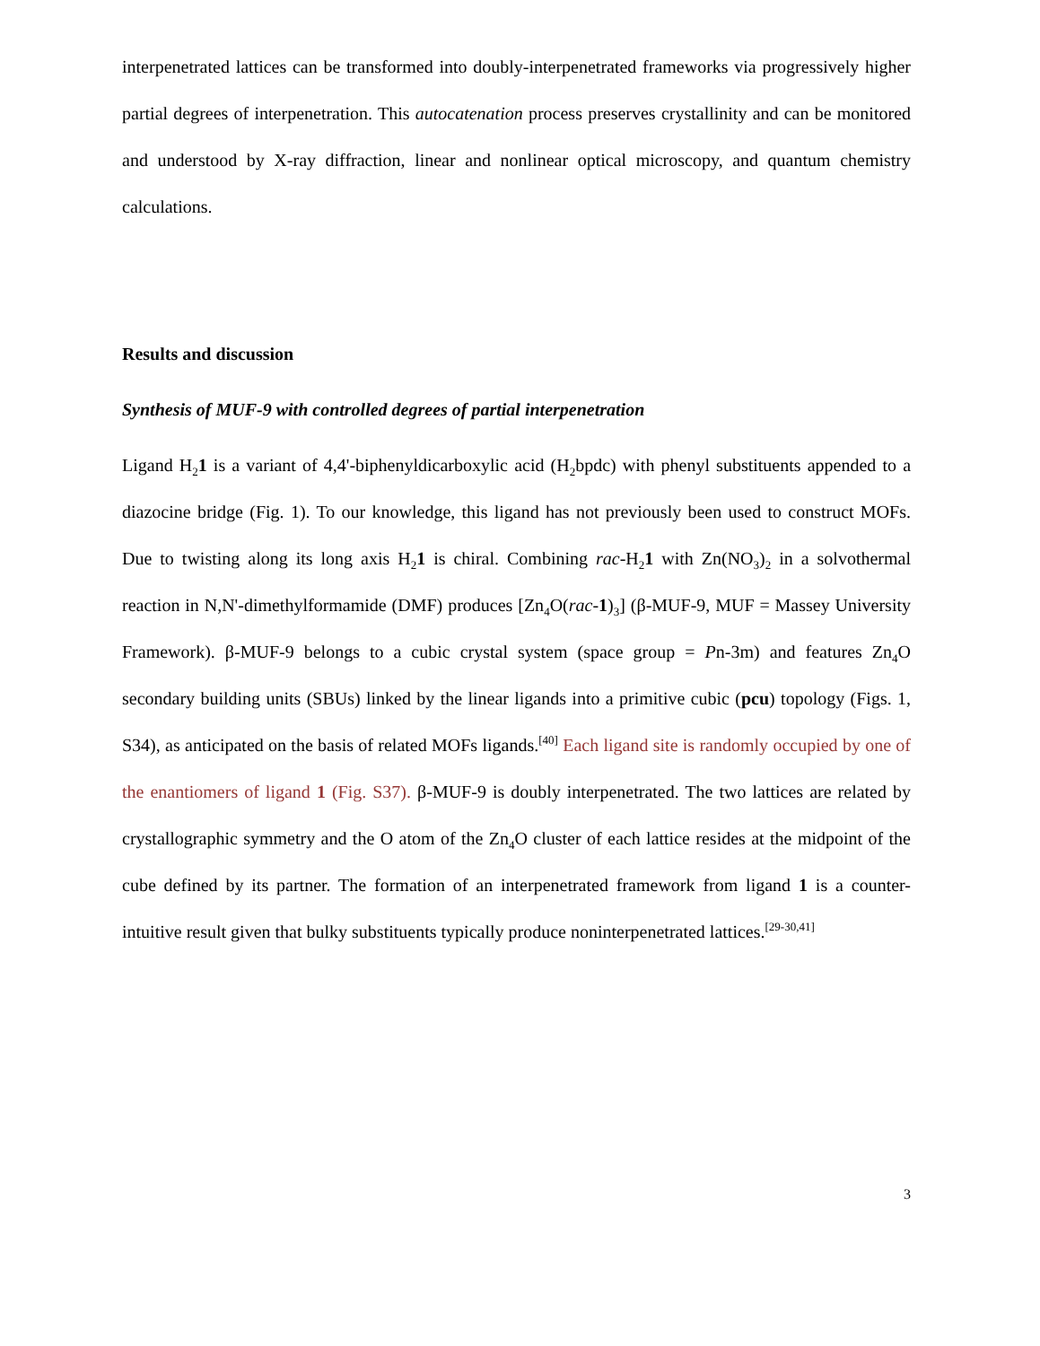interpenetrated lattices can be transformed into doubly-interpenetrated frameworks via progressively higher partial degrees of interpenetration. This autocatenation process preserves crystallinity and can be monitored and understood by X-ray diffraction, linear and nonlinear optical microscopy, and quantum chemistry calculations.
Results and discussion
Synthesis of MUF-9 with controlled degrees of partial interpenetration
Ligand H<sub>2</sub>1 is a variant of 4,4'-biphenyldicarboxylic acid (H<sub>2</sub>bpdc) with phenyl substituents appended to a diazocine bridge (Fig. 1). To our knowledge, this ligand has not previously been used to construct MOFs. Due to twisting along its long axis H<sub>2</sub>1 is chiral. Combining rac-H<sub>2</sub>1 with Zn(NO<sub>3</sub>)<sub>2</sub> in a solvothermal reaction in N,N'-dimethylformamide (DMF) produces [Zn<sub>4</sub>O(rac-1)<sub>3</sub>] (β-MUF-9, MUF = Massey University Framework). β-MUF-9 belongs to a cubic crystal system (space group = Pn-3m) and features Zn<sub>4</sub>O secondary building units (SBUs) linked by the linear ligands into a primitive cubic (pcu) topology (Figs. 1, S34), as anticipated on the basis of related MOFs ligands.<sup>[40]</sup> Each ligand site is randomly occupied by one of the enantiomers of ligand 1 (Fig. S37). β-MUF-9 is doubly interpenetrated. The two lattices are related by crystallographic symmetry and the O atom of the Zn<sub>4</sub>O cluster of each lattice resides at the midpoint of the cube defined by its partner. The formation of an interpenetrated framework from ligand 1 is a counter-intuitive result given that bulky substituents typically produce noninterpenetrated lattices.<sup>[29-30,41]</sup>
3